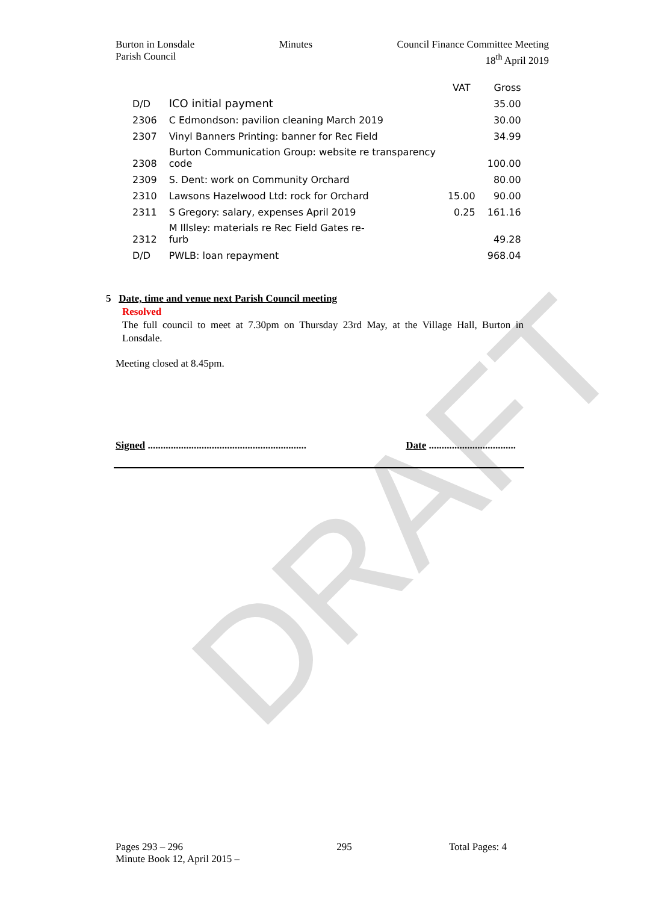DRAFT
Burton in Lonsdale
Parish Council
Minutes Council Finance Committee Meeting
18<sup>th</sup> April 2019
| | | VAT | Gross |
| --- | --- | --- | --- |
| D/D | ICO initial payment | | 35.00 |
| 2306 | C Edmondson: pavilion cleaning March 2019 | | 30.00 |
| 2307 | Vinyl Banners Printing: banner for Rec Field | | 34.99 |
| 2308 | Burton Communication Group: website re transparency code | | 100.00 |
| 2309 | S. Dent: work on Community Orchard | | 80.00 |
| 2310 | Lawsons Hazelwood Ltd: rock for Orchard | 15.00 | 90.00 |
| 2311 | S Gregory: salary, expenses April 2019 | 0.25 | 161.16 |
| 2312 | M Illsley: materials re Rec Field Gates re- furb | | 49.28 |
| D/D | PWLB: loan repayment | | 968.04 |
5 Date, time and venue next Parish Council meeting
Resolved
The full council to meet at 7.30pm on Thursday 23rd May, at the Village Hall, Burton in Lonsdale.
Meeting closed at 8.45pm.
Signed .............................................................. Date ..................................
Pages 293 – 296
Minute Book 12, April 2015 –
295 Total Pages: 4